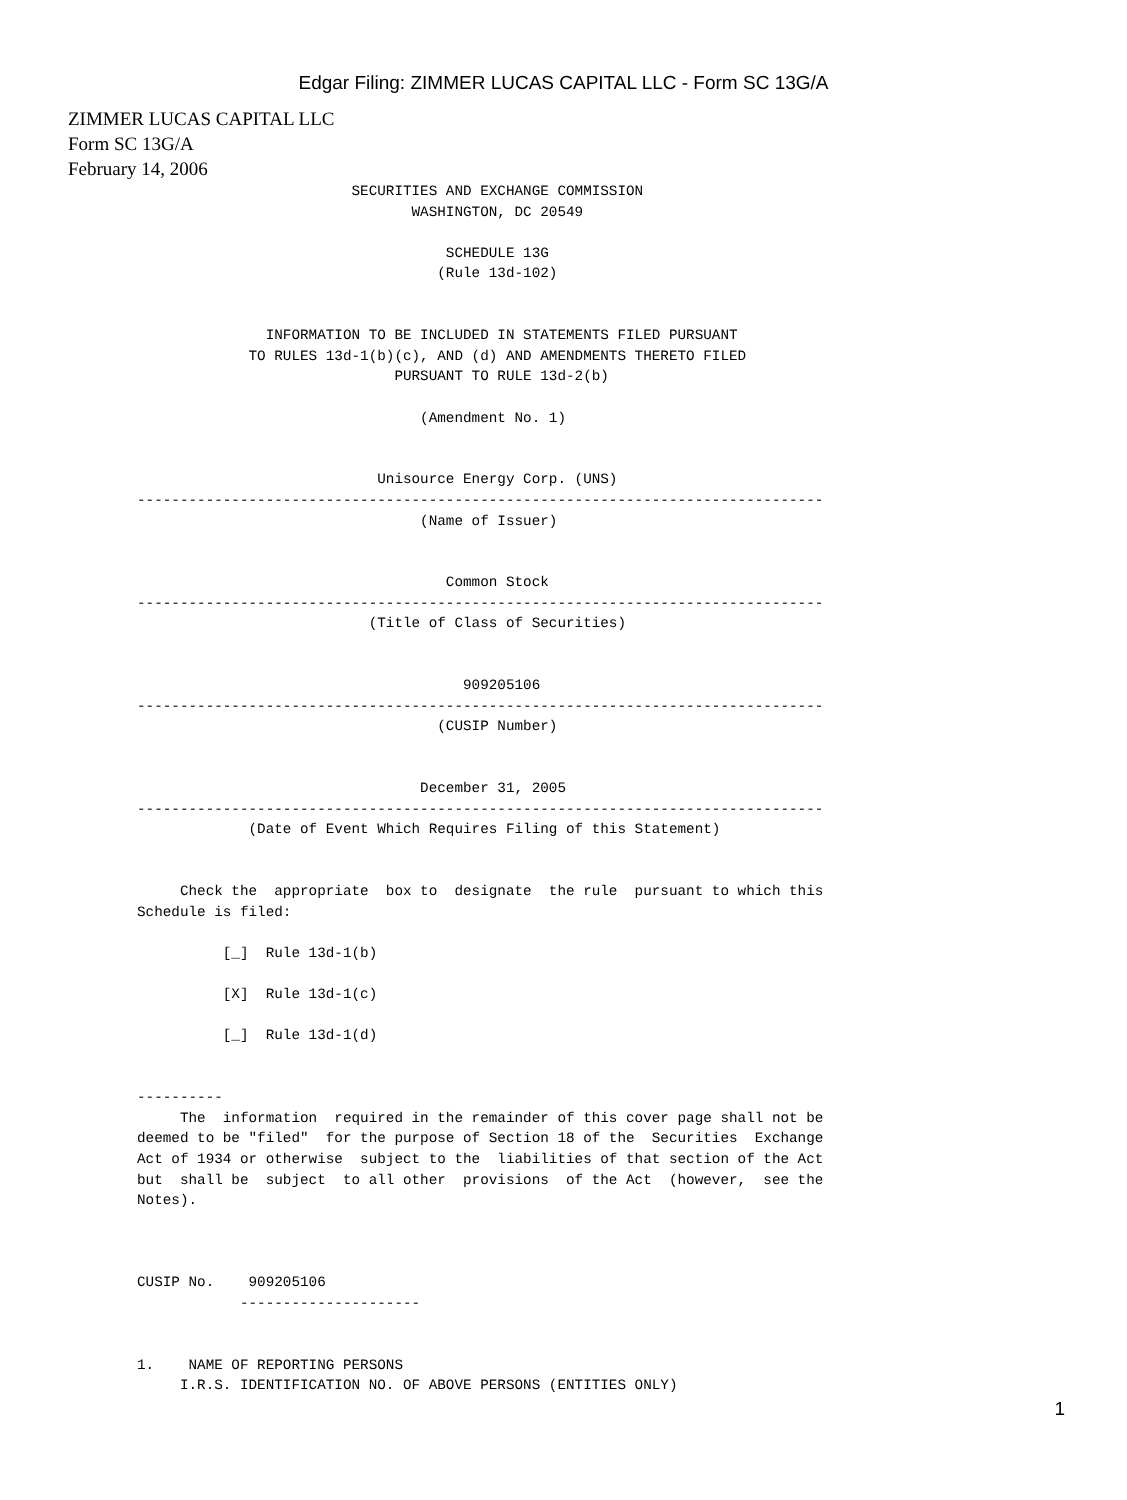Edgar Filing: ZIMMER LUCAS CAPITAL LLC - Form SC 13G/A
ZIMMER LUCAS CAPITAL LLC
Form SC 13G/A
February 14, 2006
                         SECURITIES AND EXCHANGE COMMISSION
                                WASHINGTON, DC 20549

                                    SCHEDULE 13G
                                   (Rule 13d-102)


               INFORMATION TO BE INCLUDED IN STATEMENTS FILED PURSUANT
             TO RULES 13d-1(b)(c), AND (d) AND AMENDMENTS THERETO FILED
                              PURSUANT TO RULE 13d-2(b)

                                 (Amendment No. 1)


                            Unisource Energy Corp. (UNS)
--------------------------------------------------------------------------------
                                 (Name of Issuer)


                                    Common Stock
--------------------------------------------------------------------------------
                           (Title of Class of Securities)


                                      909205106
--------------------------------------------------------------------------------
                                   (CUSIP Number)


                                 December 31, 2005
--------------------------------------------------------------------------------
             (Date of Event Which Requires Filing of this Statement)


     Check the  appropriate  box to  designate  the rule  pursuant to which this
Schedule is filed:

          [_]  Rule 13d-1(b)

          [X]  Rule 13d-1(c)

          [_]  Rule 13d-1(d)


----------
     The  information  required in the remainder of this cover page shall not be
deemed to be "filed"  for the purpose of Section 18 of the  Securities  Exchange
Act of 1934 or otherwise  subject to the  liabilities of that section of the Act
but  shall be  subject  to all other  provisions  of the Act  (however,  see the
Notes).



CUSIP No.    909205106
            ---------------------


1.    NAME OF REPORTING PERSONS
     I.R.S. IDENTIFICATION NO. OF ABOVE PERSONS (ENTITIES ONLY)
1